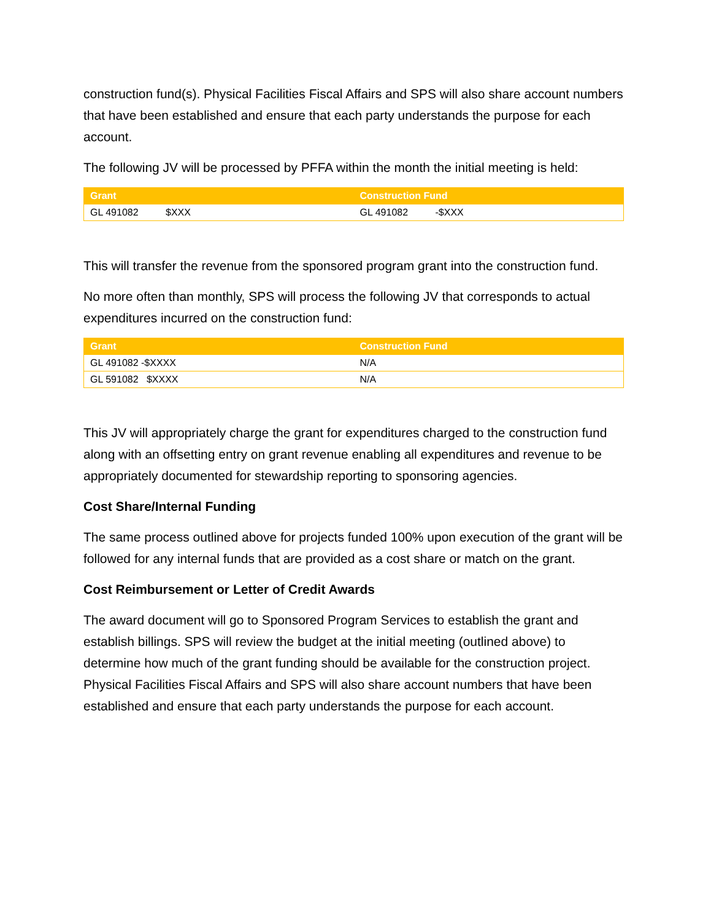construction fund(s). Physical Facilities Fiscal Affairs and SPS will also share account numbers that have been established and ensure that each party understands the purpose for each account.
The following JV will be processed by PFFA within the month the initial meeting is held:
| Grant | Construction Fund |
| --- | --- |
| GL 491082 $XXX | GL 491082 -$XXX |
This will transfer the revenue from the sponsored program grant into the construction fund.
No more often than monthly, SPS will process the following JV that corresponds to actual expenditures incurred on the construction fund:
| Grant | Construction Fund |
| --- | --- |
| GL 491082 -$XXXX | N/A |
| GL 591082 $XXXX | N/A |
This JV will appropriately charge the grant for expenditures charged to the construction fund along with an offsetting entry on grant revenue enabling all expenditures and revenue to be appropriately documented for stewardship reporting to sponsoring agencies.
Cost Share/Internal Funding
The same process outlined above for projects funded 100% upon execution of the grant will be followed for any internal funds that are provided as a cost share or match on the grant.
Cost Reimbursement or Letter of Credit Awards
The award document will go to Sponsored Program Services to establish the grant and establish billings. SPS will review the budget at the initial meeting (outlined above) to determine how much of the grant funding should be available for the construction project. Physical Facilities Fiscal Affairs and SPS will also share account numbers that have been established and ensure that each party understands the purpose for each account.